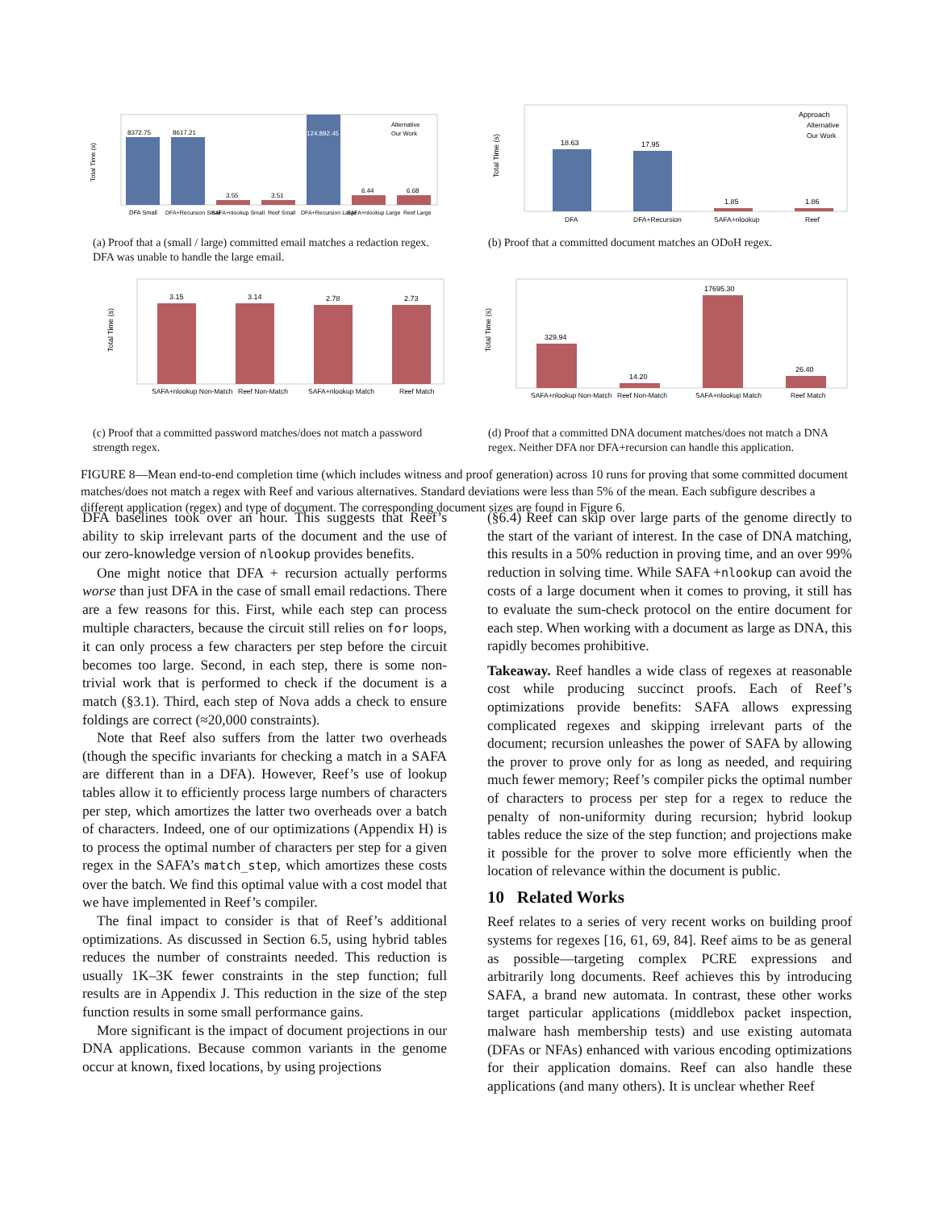Total Time (s)
8372.75
8617.21
3.55
3.51
124,892.45
6.44
6.68
Alternative
Our Work
DFA Small
DFA+Recursion Small
SAFA+nlookup Small
Reef Small
DFA+Recursion Large
SAFA+nlookup Large
Reef Large
(a) Proof that a (small / large) committed email matches a redaction regex. DFA was unable to handle the large email.
Total Time (s)
18.63
17.95
1.85
1.86
Approach
Alternative
Our Work
DFA
DFA+Recursion
SAFA+nlookup
Reef
(b) Proof that a committed document matches an ODoH regex.
Total Time (s)
3.15
3.14
2.78
2.73
SAFA+nlookup Non-Match
Reef Non-Match
SAFA+nlookup Match
Reef Match
(c) Proof that a committed password matches/does not match a password strength regex.
Total Time (s)
329.94
14.20
17695.30
26.40
SAFA+nlookup Non-Match
Reef Non-Match
SAFA+nlookup Match
Reef Match
(d) Proof that a committed DNA document matches/does not match a DNA regex. Neither DFA nor DFA+recursion can handle this application.
FIGURE 8—Mean end-to-end completion time (which includes witness and proof generation) across 10 runs for proving that some committed document matches/does not match a regex with Reef and various alternatives. Standard deviations were less than 5% of the mean. Each subfigure describes a different application (regex) and type of document. The corresponding document sizes are found in Figure 6.
DFA baselines took over an hour. This suggests that Reef’s ability to skip irrelevant parts of the document and the use of our zero-knowledge version of nlookup provides benefits.
One might notice that DFA + recursion actually performs worse than just DFA in the case of small email redactions. There are a few reasons for this. First, while each step can process multiple characters, because the circuit still relies on for loops, it can only process a few characters per step before the circuit becomes too large. Second, in each step, there is some non-trivial work that is performed to check if the document is a match (§3.1). Third, each step of Nova adds a check to ensure foldings are correct (≈20,000 constraints).
Note that Reef also suffers from the latter two overheads (though the specific invariants for checking a match in a SAFA are different than in a DFA). However, Reef’s use of lookup tables allow it to efficiently process large numbers of characters per step, which amortizes the latter two overheads over a batch of characters. Indeed, one of our optimizations (Appendix H) is to process the optimal number of characters per step for a given regex in the SAFA’s match_step, which amortizes these costs over the batch. We find this optimal value with a cost model that we have implemented in Reef’s compiler.
The final impact to consider is that of Reef’s additional optimizations. As discussed in Section 6.5, using hybrid tables reduces the number of constraints needed. This reduction is usually 1K–3K fewer constraints in the step function; full results are in Appendix J. This reduction in the size of the step function results in some small performance gains.
More significant is the impact of document projections in our DNA applications. Because common variants in the genome occur at known, fixed locations, by using projections
(§6.4) Reef can skip over large parts of the genome directly to the start of the variant of interest. In the case of DNA matching, this results in a 50% reduction in proving time, and an over 99% reduction in solving time. While SAFA +nlookup can avoid the costs of a large document when it comes to proving, it still has to evaluate the sum-check protocol on the entire document for each step. When working with a document as large as DNA, this rapidly becomes prohibitive.
Takeaway. Reef handles a wide class of regexes at reasonable cost while producing succinct proofs. Each of Reef’s optimizations provide benefits: SAFA allows expressing complicated regexes and skipping irrelevant parts of the document; recursion unleashes the power of SAFA by allowing the prover to prove only for as long as needed, and requiring much fewer memory; Reef’s compiler picks the optimal number of characters to process per step for a regex to reduce the penalty of non-uniformity during recursion; hybrid lookup tables reduce the size of the step function; and projections make it possible for the prover to solve more efficiently when the location of relevance within the document is public.
10 Related Works
Reef relates to a series of very recent works on building proof systems for regexes [16, 61, 69, 84]. Reef aims to be as general as possible—targeting complex PCRE expressions and arbitrarily long documents. Reef achieves this by introducing SAFA, a brand new automata. In contrast, these other works target particular applications (middlebox packet inspection, malware hash membership tests) and use existing automata (DFAs or NFAs) enhanced with various encoding optimizations for their application domains. Reef can also handle these applications (and many others). It is unclear whether Reef